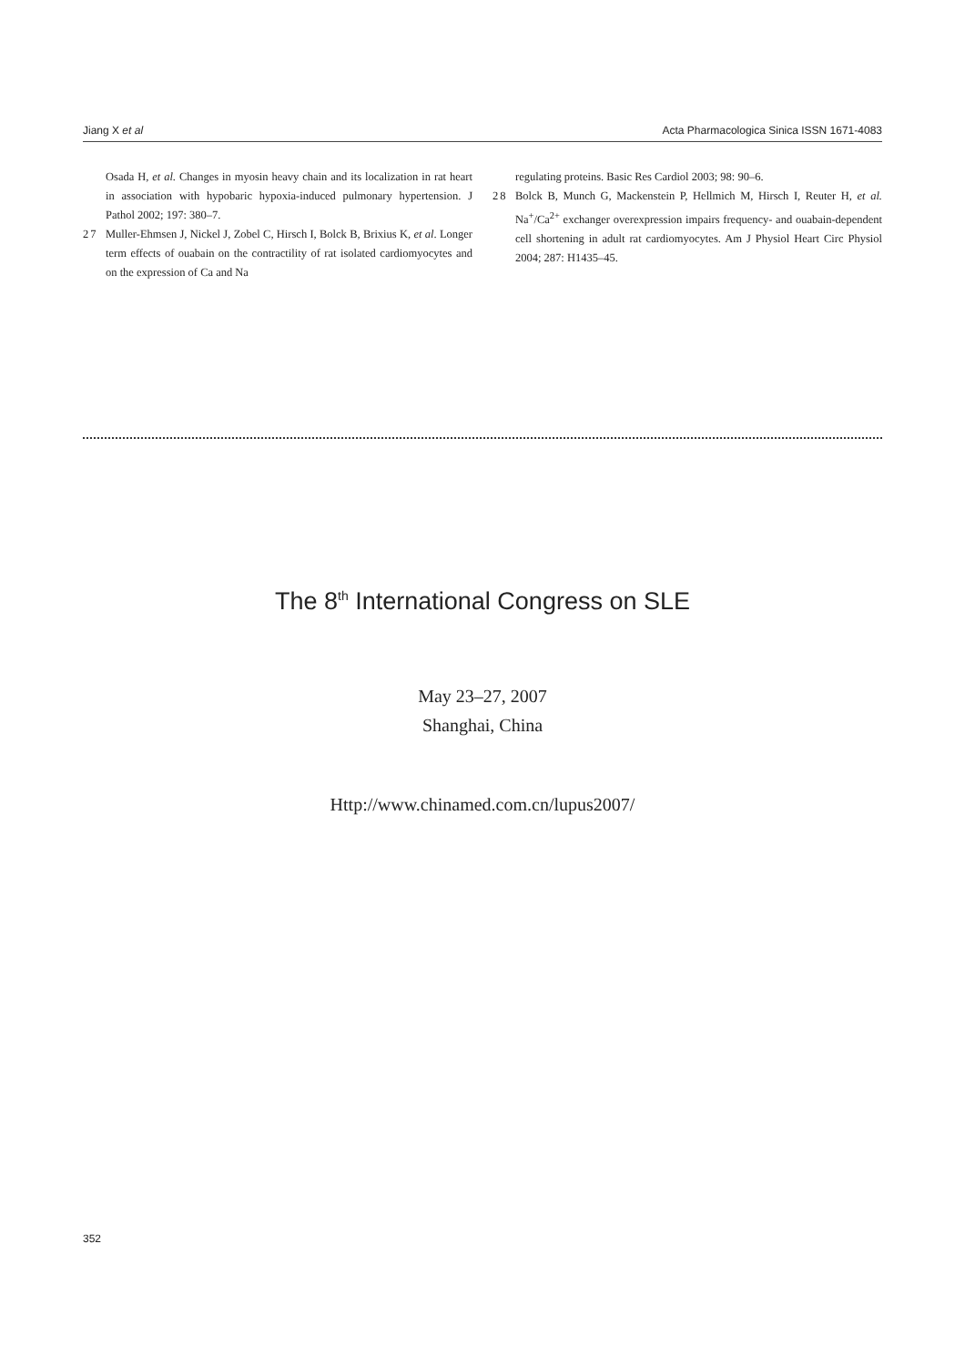Jiang X et al Acta Pharmacologica Sinica ISSN 1671-4083
Osada H, et al. Changes in myosin heavy chain and its localization in rat heart in association with hypobaric hypoxia-induced pulmonary hypertension. J Pathol 2002; 197: 380–7.
27 Muller-Ehmsen J, Nickel J, Zobel C, Hirsch I, Bolck B, Brixius K, et al. Longer term effects of ouabain on the contractility of rat isolated cardiomyocytes and on the expression of Ca and Na
regulating proteins. Basic Res Cardiol 2003; 98: 90–6.
28 Bolck B, Munch G, Mackenstein P, Hellmich M, Hirsch I, Reuter H, et al. Na<sup>+</sup>/Ca<sup>2+</sup> exchanger overexpression impairs frequency- and ouabain-dependent cell shortening in adult rat cardiomyocytes. Am J Physiol Heart Circ Physiol 2004; 287: H1435–45.
The 8<sup>th</sup> International Congress on SLE
May 23–27, 2007
Shanghai, China
Http://www.chinamed.com.cn/lupus2007/
352